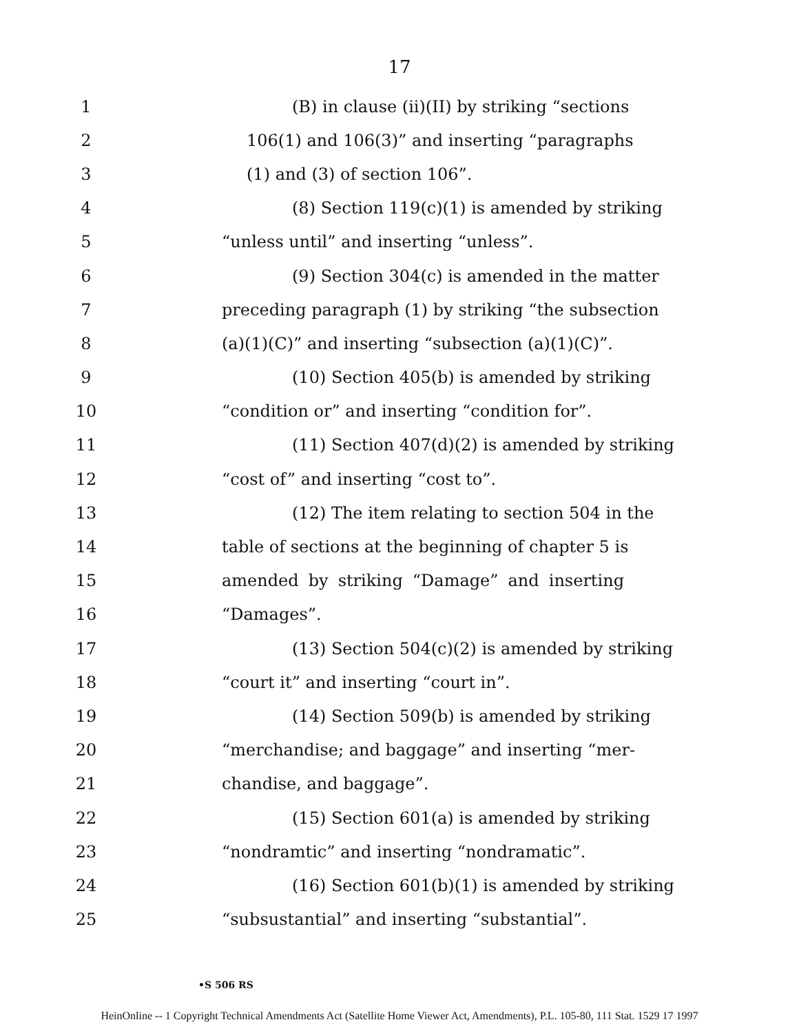17
1 (B) in clause (ii)(II) by striking “sections
2 106(1) and 106(3)” and inserting “paragraphs
3 (1) and (3) of section 106”.
4 (8) Section 119(c)(1) is amended by striking
5 “unless until” and inserting “unless”.
6 (9) Section 304(c) is amended in the matter
7 preceding paragraph (1) by striking “the subsection
8 (a)(1)(C)” and inserting “subsection (a)(1)(C)”.
9 (10) Section 405(b) is amended by striking
10 “condition or” and inserting “condition for”.
11 (11) Section 407(d)(2) is amended by striking
12 “cost of” and inserting “cost to”.
13 (12) The item relating to section 504 in the
14 table of sections at the beginning of chapter 5 is
15 amended by striking “Damage” and inserting
16 “Damages”.
17 (13) Section 504(c)(2) is amended by striking
18 “court it” and inserting “court in”.
19 (14) Section 509(b) is amended by striking
20 “merchandise; and baggage” and inserting “mer-
21 chandise, and baggage”.
22 (15) Section 601(a) is amended by striking
23 “nondramtic” and inserting “nondramatic”.
24 (16) Section 601(b)(1) is amended by striking
25 “subsustantial” and inserting “substantial”.
•S 506 RS
HeinOnline -- 1 Copyright Technical Amendments Act (Satellite Home Viewer Act, Amendments), P.L. 105-80, 111 Stat. 1529 17 1997